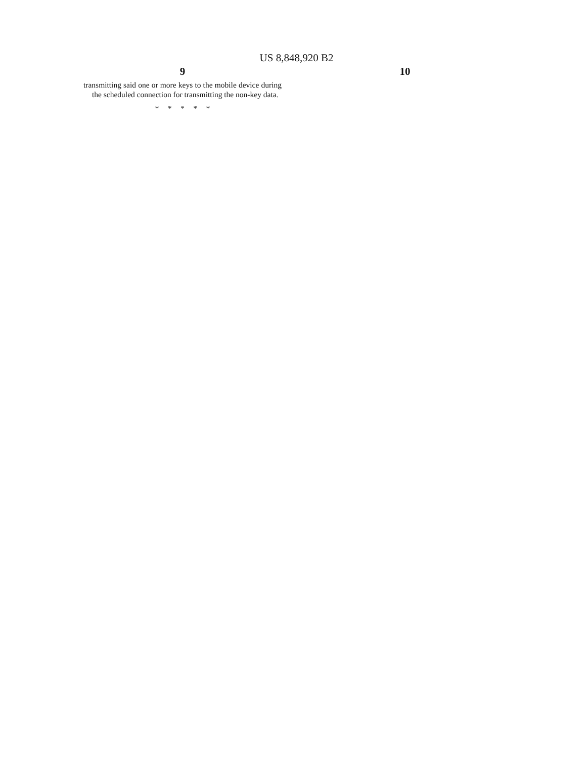US 8,848,920 B2
9
transmitting said one or more keys to the mobile device during the scheduled connection for transmitting the non-key data.
* * * * *
10